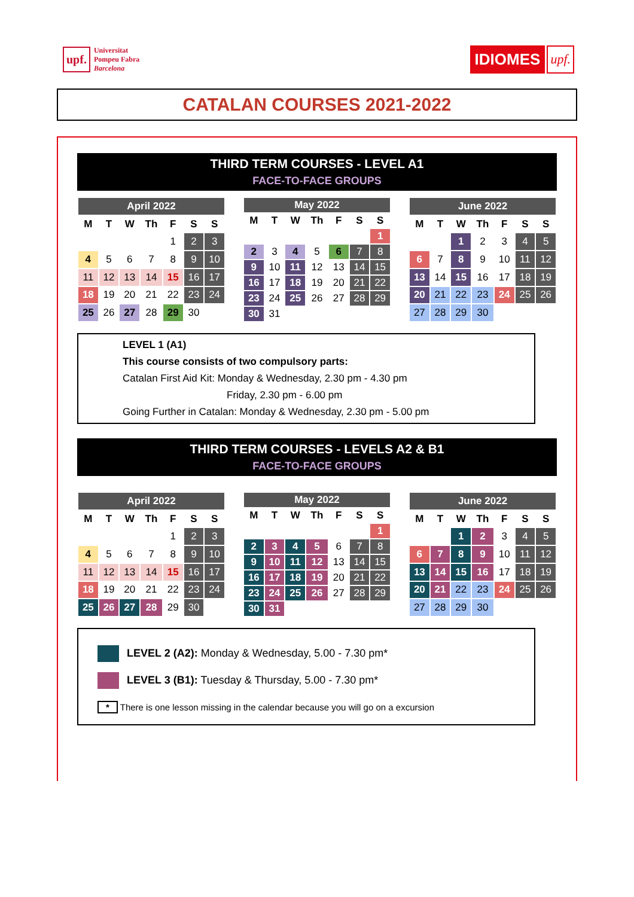upf. Universitat
Pompeu Fabra
Barcelona
IDIOMES upf.
CATALAN COURSES 2021-2022
THIRD TERM COURSES - LEVEL A1
FACE-TO-FACE GROUPS
| April 2022 | | | | | | |
| --- | --- | --- | --- | --- | --- | --- |
| M | T | W | Th | F | S | S |
| | | | | 1 | 2 | 3 |
| 4 | 5 | 6 | 7 | 8 | 9 | 10 |
| 11 | 12 | 13 | 14 | 15 | 16 | 17 |
| 18 | 19 | 20 | 21 | 22 | 23 | 24 |
| 25 | 26 | 27 | 28 | 29 | 30 | |
| May 2022 | | | | | | |
| --- | --- | --- | --- | --- | --- | --- |
| M | T | W | Th | F | S | S |
| | | | | | | 1 |
| 2 | 3 | 4 | 5 | 6 | 7 | 8 |
| 9 | 10 | 11 | 12 | 13 | 14 | 15 |
| 16 | 17 | 18 | 19 | 20 | 21 | 22 |
| 23 | 24 | 25 | 26 | 27 | 28 | 29 |
| 30 | 31 | | | | | |
| June 2022 | | | | | | |
| --- | --- | --- | --- | --- | --- | --- |
| M | T | W | Th | F | S | S |
| | | 1 | 2 | 3 | 4 | 5 |
| 6 | 7 | 8 | 9 | 10 | 11 | 12 |
| 13 | 14 | 15 | 16 | 17 | 18 | 19 |
| 20 | 21 | 22 | 23 | 24 | 25 | 26 |
| 27 | 28 | 29 | 30 | | | |
LEVEL 1 (A1)
This course consists of two compulsory parts:
Catalan First Aid Kit: Monday & Wednesday, 2.30 pm - 4.30 pm
Friday, 2.30 pm - 6.00 pm
Going Further in Catalan: Monday & Wednesday, 2.30 pm - 5.00 pm
THIRD TERM COURSES - LEVELS A2 & B1
FACE-TO-FACE GROUPS
| April 2022 | | | | | | |
| --- | --- | --- | --- | --- | --- | --- |
| M | T | W | Th | F | S | S |
| | | | | 1 | 2 | 3 |
| 4 | 5 | 6 | 7 | 8 | 9 | 10 |
| 11 | 12 | 13 | 14 | 15 | 16 | 17 |
| 18 | 19 | 20 | 21 | 22 | 23 | 24 |
| 25 | 26 | 27 | 28 | 29 | 30 | |
| May 2022 | | | | | | |
| --- | --- | --- | --- | --- | --- | --- |
| M | T | W | Th | F | S | S |
| | | | | | | 1 |
| 2 | 3 | 4 | 5 | 6 | 7 | 8 |
| 9 | 10 | 11 | 12 | 13 | 14 | 15 |
| 16 | 17 | 18 | 19 | 20 | 21 | 22 |
| 23 | 24 | 25 | 26 | 27 | 28 | 29 |
| 30 | 31 | | | | | |
| June 2022 | | | | | | |
| --- | --- | --- | --- | --- | --- | --- |
| M | T | W | Th | F | S | S |
| | | 1 | 2 | 3 | 4 | 5 |
| 6 | 7 | 8 | 9 | 10 | 11 | 12 |
| 13 | 14 | 15 | 16 | 17 | 18 | 19 |
| 20 | 21 | 22 | 23 | 24 | 25 | 26 |
| 27 | 28 | 29 | 30 | | | |
LEVEL 2 (A2): Monday & Wednesday, 5.00 - 7.30 pm*
LEVEL 3 (B1): Tuesday & Thursday, 5.00 - 7.30 pm*
* There is one lesson missing in the calendar because you will go on a excursion